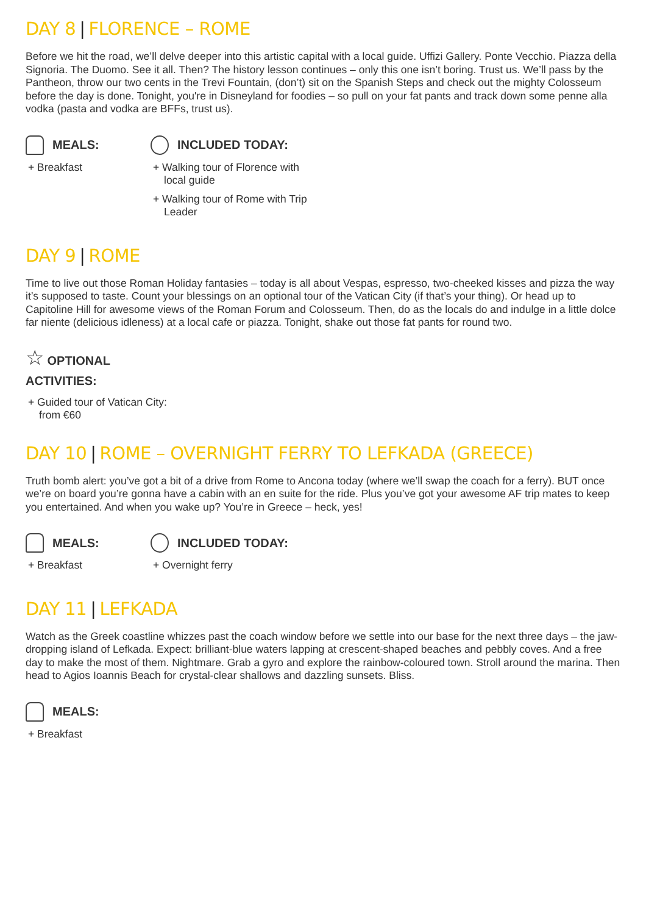DAY 8 | FLORENCE – ROME
Before we hit the road, we’ll delve deeper into this artistic capital with a local guide. Uffizi Gallery. Ponte Vecchio. Piazza della Signoria. The Duomo. See it all. Then? The history lesson continues – only this one isn’t boring. Trust us. We’ll pass by the Pantheon, throw our two cents in the Trevi Fountain, (don’t) sit on the Spanish Steps and check out the mighty Colosseum before the day is done. Tonight, you're in Disneyland for foodies – so pull on your fat pants and track down some penne alla vodka (pasta and vodka are BFFs, trust us).
MEALS:
+ Breakfast
INCLUDED TODAY:
+ Walking tour of Florence with local guide
+ Walking tour of Rome with Trip Leader
DAY 9 | ROME
Time to live out those Roman Holiday fantasies – today is all about Vespas, espresso, two-cheeked kisses and pizza the way it’s supposed to taste. Count your blessings on an optional tour of the Vatican City (if that’s your thing). Or head up to Capitoline Hill for awesome views of the Roman Forum and Colosseum. Then, do as the locals do and indulge in a little dolce far niente (delicious idleness) at a local cafe or piazza. Tonight, shake out those fat pants for round two.
☆ OPTIONAL
ACTIVITIES:
+ Guided tour of Vatican City: from €60
DAY 10 | ROME – OVERNIGHT FERRY TO LEFKADA (GREECE)
Truth bomb alert: you’ve got a bit of a drive from Rome to Ancona today (where we’ll swap the coach for a ferry). BUT once we’re on board you’re gonna have a cabin with an en suite for the ride. Plus you’ve got your awesome AF trip mates to keep you entertained. And when you wake up? You’re in Greece – heck, yes!
MEALS:
+ Breakfast
INCLUDED TODAY:
+ Overnight ferry
DAY 11 | LEFKADA
Watch as the Greek coastline whizzes past the coach window before we settle into our base for the next three days – the jaw-dropping island of Lefkada. Expect: brilliant-blue waters lapping at crescent-shaped beaches and pebbly coves. And a free day to make the most of them. Nightmare. Grab a gyro and explore the rainbow-coloured town. Stroll around the marina. Then head to Agios Ioannis Beach for crystal-clear shallows and dazzling sunsets. Bliss.
MEALS:
+ Breakfast